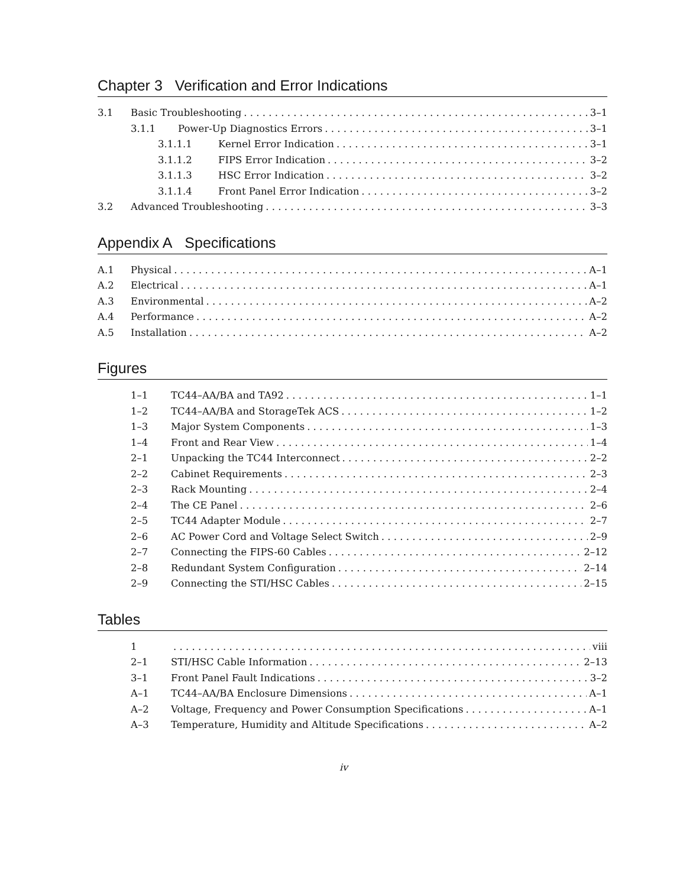Chapter 3 Verification and Error Indications
3.1 Basic Troubleshooting 3–1
3.1.1 Power-Up Diagnostics Errors 3–1
3.1.1.1 Kernel Error Indication 3–1
3.1.1.2 FIPS Error Indication 3–2
3.1.1.3 HSC Error Indication 3–2
3.1.1.4 Front Panel Error Indication 3–2
3.2 Advanced Troubleshooting 3–3
Appendix A Specifications
A.1 Physical A–1
A.2 Electrical A–1
A.3 Environmental A–2
A.4 Performance A–2
A.5 Installation A–2
Figures
1–1 TC44–AA/BA and TA92 1–1
1–2 TC44–AA/BA and StorageTek ACS 1–2
1–3 Major System Components 1–3
1–4 Front and Rear View 1–4
2–1 Unpacking the TC44 Interconnect 2–2
2–2 Cabinet Requirements 2–3
2–3 Rack Mounting 2–4
2–4 The CE Panel 2–6
2–5 TC44 Adapter Module 2–7
2–6 AC Power Cord and Voltage Select Switch 2–9
2–7 Connecting the FIPS-60 Cables 2–12
2–8 Redundant System Configuration 2–14
2–9 Connecting the STI/HSC Cables 2–15
Tables
1 viii
2–1 STI/HSC Cable Information 2–13
3–1 Front Panel Fault Indications 3–2
A–1 TC44–AA/BA Enclosure Dimensions A–1
A–2 Voltage, Frequency and Power Consumption Specifications A–1
A–3 Temperature, Humidity and Altitude Specifications A–2
iv